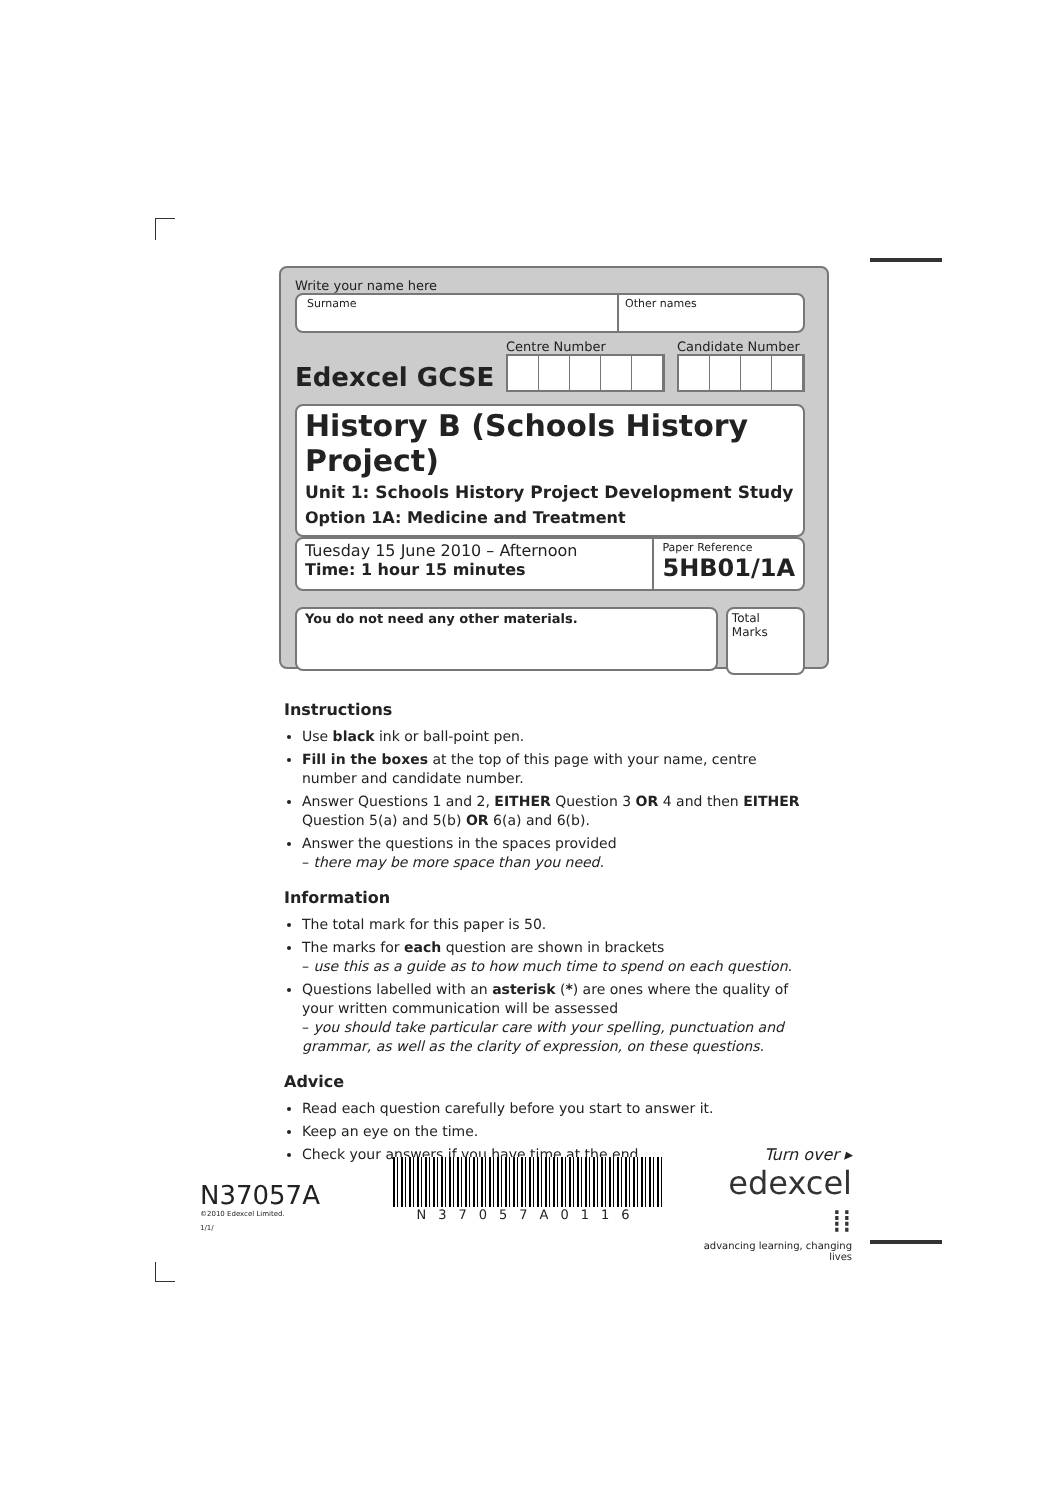Write your name here
Surname Other names
Edexcel GCSE
Centre Number
Candidate Number
History B (Schools History Project)
Unit 1: Schools History Project Development Study
Option 1A: Medicine and Treatment
Tuesday 15 June 2010 – Afternoon
Time: 1 hour 15 minutes
Paper Reference
5HB01/1A
You do not need any other materials.
Total Marks
Instructions
Use black ink or ball-point pen.
Fill in the boxes at the top of this page with your name, centre number and candidate number.
Answer Questions 1 and 2, EITHER Question 3 OR 4 and then EITHER Question 5(a) and 5(b) OR 6(a) and 6(b).
Answer the questions in the spaces provided
– there may be more space than you need.
Information
The total mark for this paper is 50.
The marks for each question are shown in brackets
– use this as a guide as to how much time to spend on each question.
Questions labelled with an asterisk (*) are ones where the quality of your written communication will be assessed
– you should take particular care with your spelling, punctuation and grammar, as well as the clarity of expression, on these questions.
Advice
Read each question carefully before you start to answer it.
Keep an eye on the time.
Check your answers if you have time at the end.
N37057A
©2010 Edexcel Limited.
1/1/
N37057A0116
Turn over ▸
edexcel ⁞⁞
advancing learning, changing lives